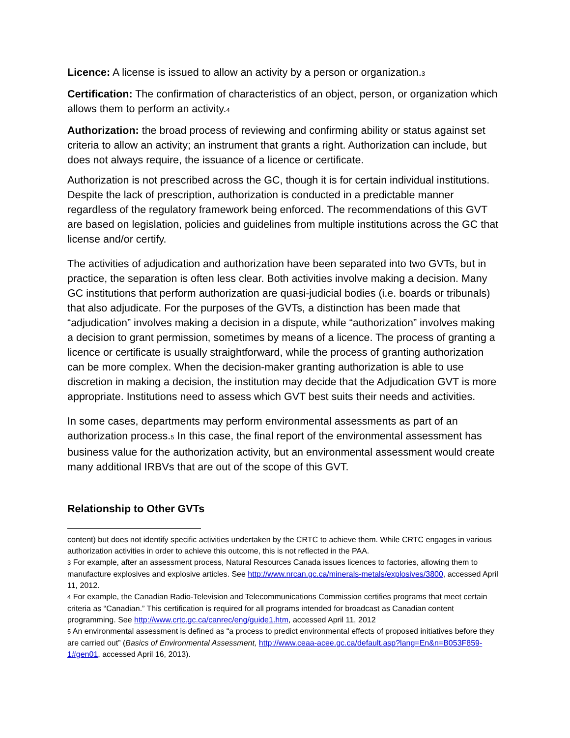Licence: A license is issued to allow an activity by a person or organization.3
Certification: The confirmation of characteristics of an object, person, or organization which allows them to perform an activity.4
Authorization: the broad process of reviewing and confirming ability or status against set criteria to allow an activity; an instrument that grants a right. Authorization can include, but does not always require, the issuance of a licence or certificate.
Authorization is not prescribed across the GC, though it is for certain individual institutions. Despite the lack of prescription, authorization is conducted in a predictable manner regardless of the regulatory framework being enforced. The recommendations of this GVT are based on legislation, policies and guidelines from multiple institutions across the GC that license and/or certify.
The activities of adjudication and authorization have been separated into two GVTs, but in practice, the separation is often less clear. Both activities involve making a decision. Many GC institutions that perform authorization are quasi-judicial bodies (i.e. boards or tribunals) that also adjudicate. For the purposes of the GVTs, a distinction has been made that “adjudication” involves making a decision in a dispute, while “authorization” involves making a decision to grant permission, sometimes by means of a licence. The process of granting a licence or certificate is usually straightforward, while the process of granting authorization can be more complex. When the decision-maker granting authorization is able to use discretion in making a decision, the institution may decide that the Adjudication GVT is more appropriate. Institutions need to assess which GVT best suits their needs and activities.
In some cases, departments may perform environmental assessments as part of an authorization process.5 In this case, the final report of the environmental assessment has business value for the authorization activity, but an environmental assessment would create many additional IRBVs that are out of the scope of this GVT.
Relationship to Other GVTs
content) but does not identify specific activities undertaken by the CRTC to achieve them. While CRTC engages in various authorization activities in order to achieve this outcome, this is not reflected in the PAA.
3 For example, after an assessment process, Natural Resources Canada issues licences to factories, allowing them to manufacture explosives and explosive articles. See http://www.nrcan.gc.ca/minerals-metals/explosives/3800, accessed April 11, 2012.
4 For example, the Canadian Radio-Television and Telecommunications Commission certifies programs that meet certain criteria as “Canadian.” This certification is required for all programs intended for broadcast as Canadian content programming. See http://www.crtc.gc.ca/canrec/eng/guide1.htm, accessed April 11, 2012
5 An environmental assessment is defined as “a process to predict environmental effects of proposed initiatives before they are carried out” (Basics of Environmental Assessment, http://www.ceaa-acee.gc.ca/default.asp?lang=En&n=B053F859-1#gen01, accessed April 16, 2013).